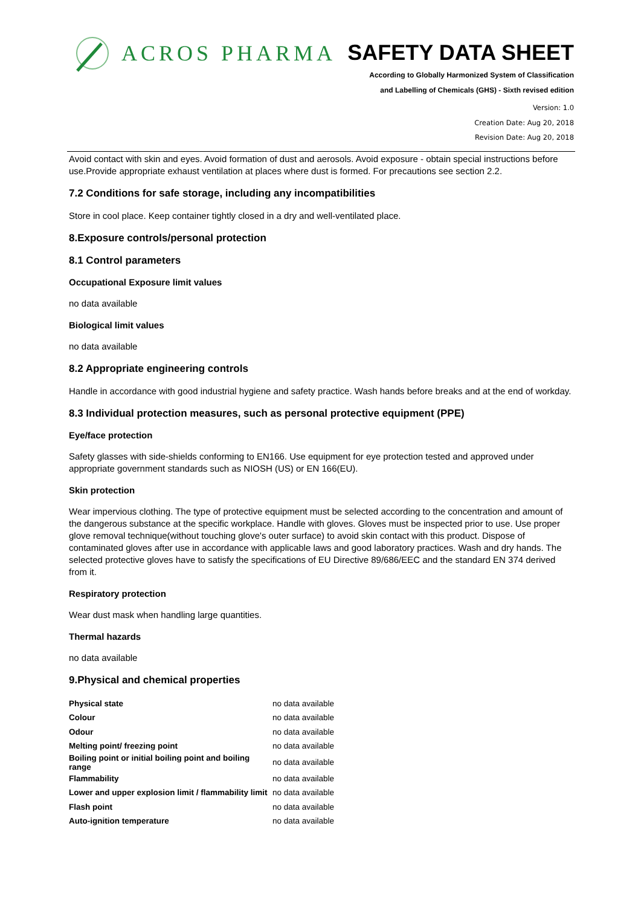ACROS PHARMA
SAFETY DATA SHEET
According to Globally Harmonized System of Classification
and Labelling of Chemicals (GHS) - Sixth revised edition
Version: 1.0
Creation Date: Aug 20, 2018
Revision Date: Aug 20, 2018
Avoid contact with skin and eyes. Avoid formation of dust and aerosols. Avoid exposure - obtain special instructions before use.Provide appropriate exhaust ventilation at places where dust is formed. For precautions see section 2.2.
7.2 Conditions for safe storage, including any incompatibilities
Store in cool place. Keep container tightly closed in a dry and well-ventilated place.
8.Exposure controls/personal protection
8.1 Control parameters
Occupational Exposure limit values
no data available
Biological limit values
no data available
8.2 Appropriate engineering controls
Handle in accordance with good industrial hygiene and safety practice. Wash hands before breaks and at the end of workday.
8.3 Individual protection measures, such as personal protective equipment (PPE)
Eye/face protection
Safety glasses with side-shields conforming to EN166. Use equipment for eye protection tested and approved under appropriate government standards such as NIOSH (US) or EN 166(EU).
Skin protection
Wear impervious clothing. The type of protective equipment must be selected according to the concentration and amount of the dangerous substance at the specific workplace. Handle with gloves. Gloves must be inspected prior to use. Use proper glove removal technique(without touching glove's outer surface) to avoid skin contact with this product. Dispose of contaminated gloves after use in accordance with applicable laws and good laboratory practices. Wash and dry hands. The selected protective gloves have to satisfy the specifications of EU Directive 89/686/EEC and the standard EN 374 derived from it.
Respiratory protection
Wear dust mask when handling large quantities.
Thermal hazards
no data available
9.Physical and chemical properties
| Physical state | no data available |
| Colour | no data available |
| Odour | no data available |
| Melting point/ freezing point | no data available |
| Boiling point or initial boiling point and boiling range | no data available |
| Flammability | no data available |
| Lower and upper explosion limit / flammability limit | no data available |
| Flash point | no data available |
| Auto-ignition temperature | no data available |